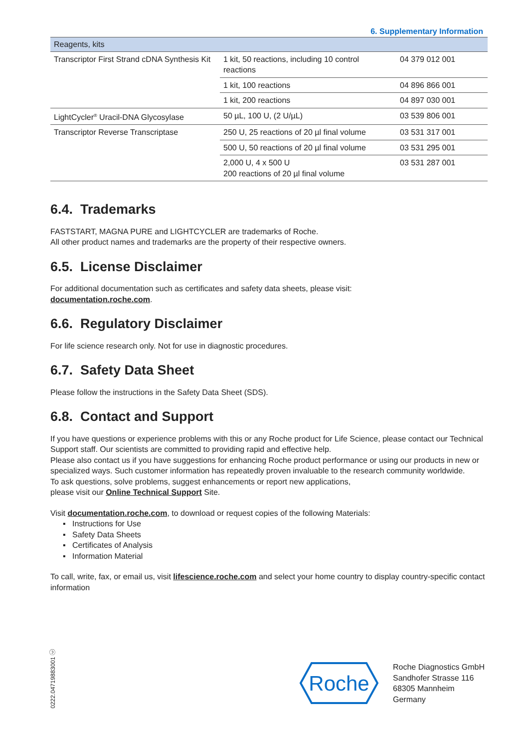6. Supplementary Information
| Reagents, kits | | |
| --- | --- | --- |
| Transcriptor First Strand cDNA Synthesis Kit | 1 kit, 50 reactions, including 10 control reactions | 04 379 012 001 |
| | 1 kit, 100 reactions | 04 896 866 001 |
| | 1 kit, 200 reactions | 04 897 030 001 |
| LightCycler<sup>®</sup> Uracil-DNA Glycosylase | 50 µL, 100 U, (2 U/µL) | 03 539 806 001 |
| Transcriptor Reverse Transcriptase | 250 U, 25 reactions of 20 µl final volume | 03 531 317 001 |
| | 500 U, 50 reactions of 20 µl final volume | 03 531 295 001 |
| | 2,000 U, 4 x 500 U 200 reactions of 20 µl final volume | 03 531 287 001 |
6.4. Trademarks
FASTSTART, MAGNA PURE and LIGHTCYCLER are trademarks of Roche.
All other product names and trademarks are the property of their respective owners.
6.5. License Disclaimer
For additional documentation such as certificates and safety data sheets, please visit:
documentation.roche.com.
6.6. Regulatory Disclaimer
For life science research only. Not for use in diagnostic procedures.
6.7. Safety Data Sheet
Please follow the instructions in the Safety Data Sheet (SDS).
6.8. Contact and Support
If you have questions or experience problems with this or any Roche product for Life Science, please contact our Technical Support staff. Our scientists are committed to providing rapid and effective help.
Please also contact us if you have suggestions for enhancing Roche product performance or using our products in new or specialized ways. Such customer information has repeatedly proven invaluable to the research community worldwide.
To ask questions, solve problems, suggest enhancements or report new applications,
please visit our Online Technical Support Site.
Visit documentation.roche.com, to download or request copies of the following Materials:
▪ Instructions for Use
▪ Safety Data Sheets
▪ Certificates of Analysis
▪ Information Material
To call, write, fax, or email us, visit lifescience.roche.com and select your home country to display country-specific contact information
0222.04719883001 ⓒ
Roche
Roche Diagnostics GmbH
Sandhofer Strasse 116
68305 Mannheim
Germany